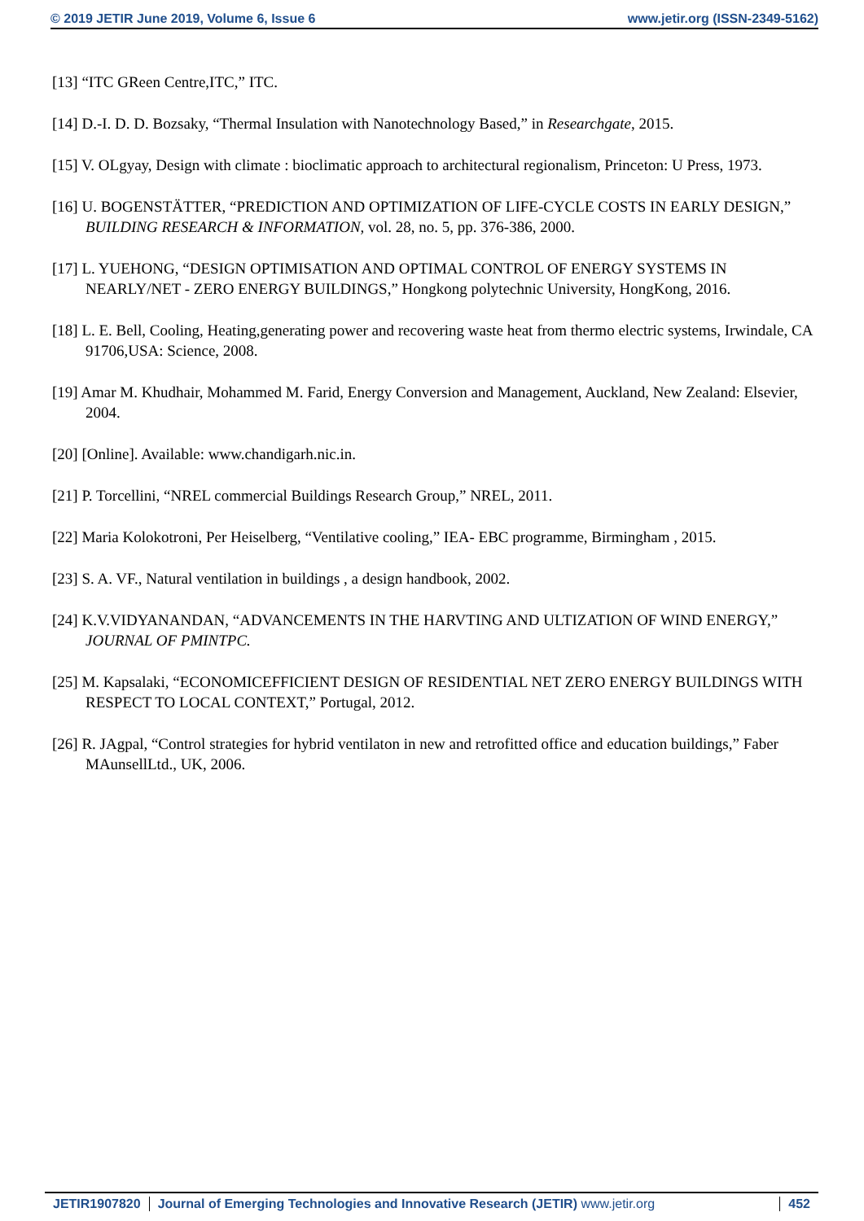© 2019 JETIR June 2019, Volume 6, Issue 6 www.jetir.org (ISSN-2349-5162)
[13] “ITC GReen Centre,ITC,” ITC.
[14] D.-I. D. D. Bozsaky, “Thermal Insulation with Nanotechnology Based,” in Researchgate, 2015.
[15] V. OLgyay, Design with climate : bioclimatic approach to architectural regionalism, Princeton: U Press, 1973.
[16] U. BOGENSTÄTTER, “PREDICTION AND OPTIMIZATION OF LIFE-CYCLE COSTS IN EARLY DESIGN,” BUILDING RESEARCH & INFORMATION, vol. 28, no. 5, pp. 376-386, 2000.
[17] L. YUEHONG, “DESIGN OPTIMISATION AND OPTIMAL CONTROL OF ENERGY SYSTEMS IN NEARLY/NET - ZERO ENERGY BUILDINGS,” Hongkong polytechnic University, HongKong, 2016.
[18] L. E. Bell, Cooling, Heating,generating power and recovering waste heat from thermo electric systems, Irwindale, CA 91706,USA: Science, 2008.
[19] Amar M. Khudhair, Mohammed M. Farid, Energy Conversion and Management, Auckland, New Zealand: Elsevier, 2004.
[20] [Online]. Available: www.chandigarh.nic.in.
[21] P. Torcellini, “NREL commercial Buildings Research Group,” NREL, 2011.
[22] Maria Kolokotroni, Per Heiselberg, “Ventilative cooling,” IEA- EBC programme, Birmingham , 2015.
[23] S. A. VF., Natural ventilation in buildings , a design handbook, 2002.
[24] K.V.VIDYANANDAN, “ADVANCEMENTS IN THE HARVTING AND ULTIZATION OF WIND ENERGY,” JOURNAL OF PMINTPC.
[25] M. Kapsalaki, “ECONOMICEFFICIENT DESIGN OF RESIDENTIAL NET ZERO ENERGY BUILDINGS WITH RESPECT TO LOCAL CONTEXT,” Portugal, 2012.
[26] R. JAgpal, “Control strategies for hybrid ventilaton in new and retrofitted office and education buildings,” Faber MAunsellLtd., UK, 2006.
JETIR1907820 Journal of Emerging Technologies and Innovative Research (JETIR) www.jetir.org
452